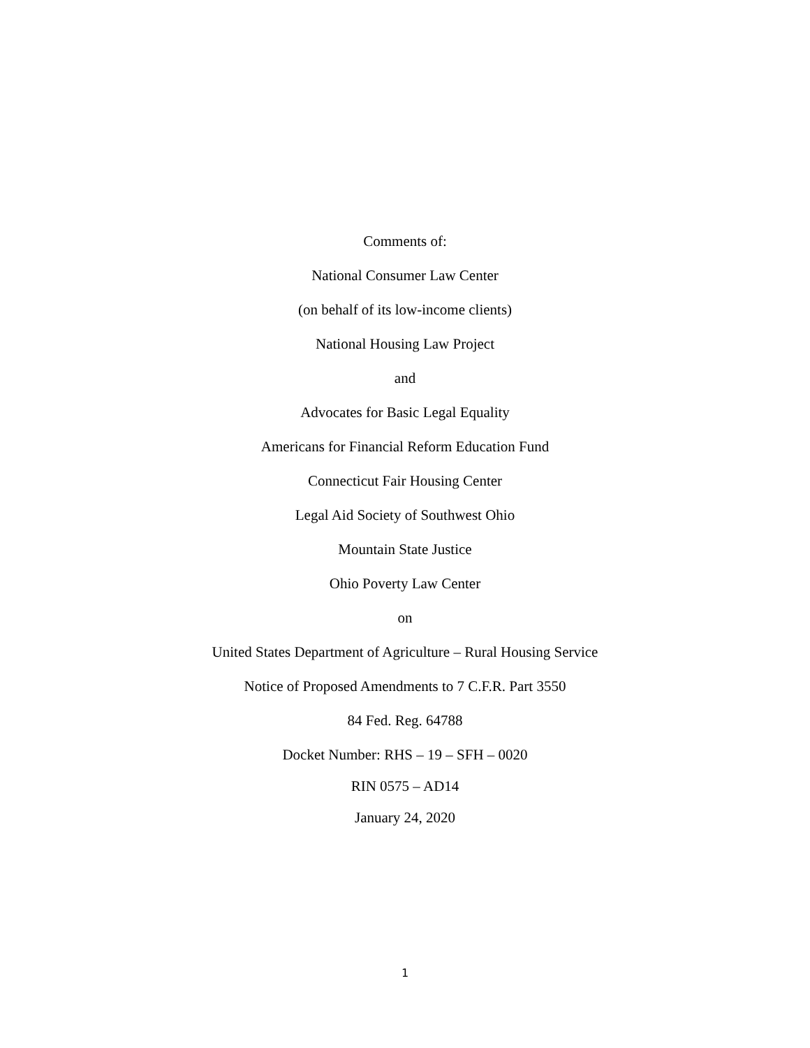Comments of:
National Consumer Law Center
(on behalf of its low-income clients)
National Housing Law Project
and
Advocates for Basic Legal Equality
Americans for Financial Reform Education Fund
Connecticut Fair Housing Center
Legal Aid Society of Southwest Ohio
Mountain State Justice
Ohio Poverty Law Center
on
United States Department of Agriculture – Rural Housing Service
Notice of Proposed Amendments to 7 C.F.R. Part 3550
84 Fed. Reg. 64788
Docket Number: RHS – 19 – SFH – 0020
RIN 0575 – AD14
January 24, 2020
1